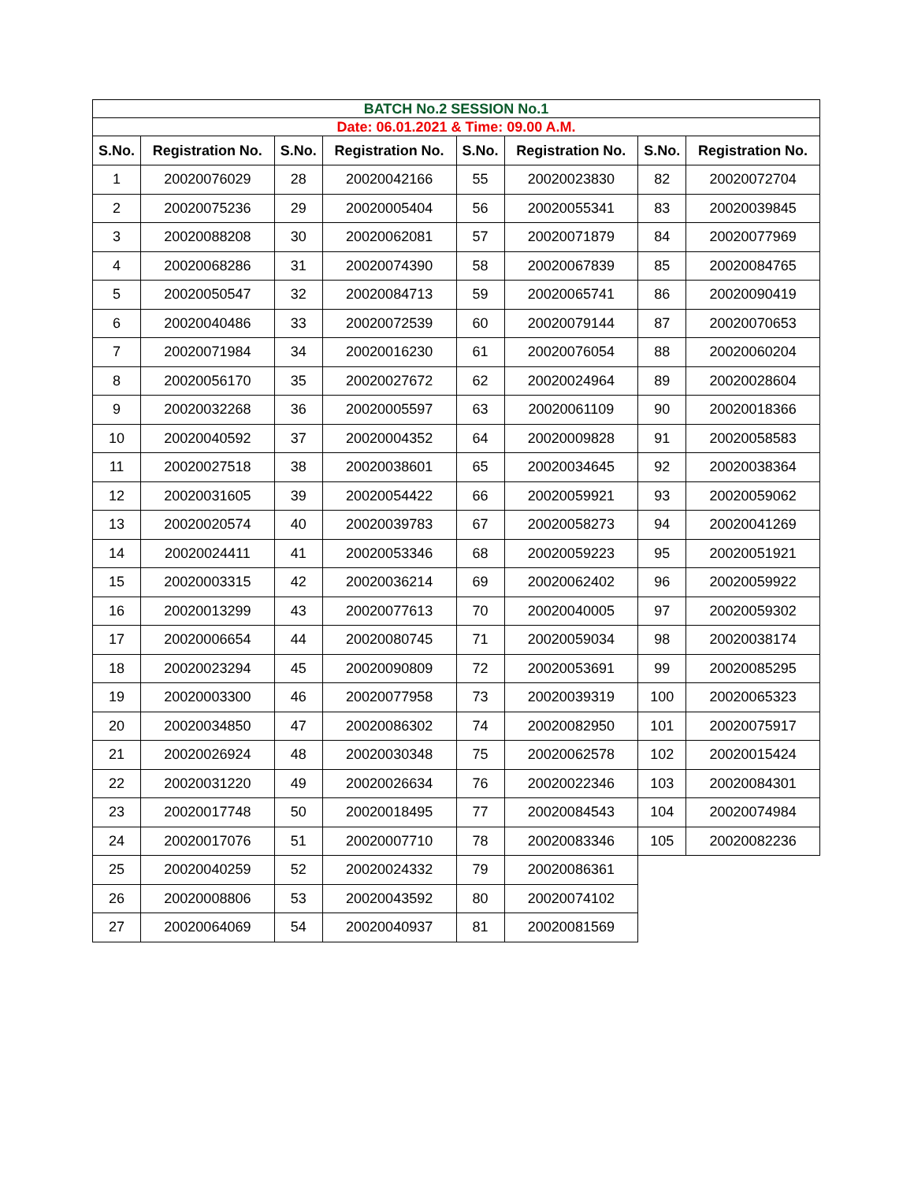| BATCH No.2 SESSION No.1 | | | | | | | |
| Date: 06.01.2021 & Time: 09.00 A.M. | | | | | | | |
| S.No. | Registration No. | S.No. | Registration No. | S.No. | Registration No. | S.No. | Registration No. |
| 1 | 20020076029 | 28 | 20020042166 | 55 | 20020023830 | 82 | 20020072704 |
| 2 | 20020075236 | 29 | 20020005404 | 56 | 20020055341 | 83 | 20020039845 |
| 3 | 20020088208 | 30 | 20020062081 | 57 | 20020071879 | 84 | 20020077969 |
| 4 | 20020068286 | 31 | 20020074390 | 58 | 20020067839 | 85 | 20020084765 |
| 5 | 20020050547 | 32 | 20020084713 | 59 | 20020065741 | 86 | 20020090419 |
| 6 | 20020040486 | 33 | 20020072539 | 60 | 20020079144 | 87 | 20020070653 |
| 7 | 20020071984 | 34 | 20020016230 | 61 | 20020076054 | 88 | 20020060204 |
| 8 | 20020056170 | 35 | 20020027672 | 62 | 20020024964 | 89 | 20020028604 |
| 9 | 20020032268 | 36 | 20020005597 | 63 | 20020061109 | 90 | 20020018366 |
| 10 | 20020040592 | 37 | 20020004352 | 64 | 20020009828 | 91 | 20020058583 |
| 11 | 20020027518 | 38 | 20020038601 | 65 | 20020034645 | 92 | 20020038364 |
| 12 | 20020031605 | 39 | 20020054422 | 66 | 20020059921 | 93 | 20020059062 |
| 13 | 20020020574 | 40 | 20020039783 | 67 | 20020058273 | 94 | 20020041269 |
| 14 | 20020024411 | 41 | 20020053346 | 68 | 20020059223 | 95 | 20020051921 |
| 15 | 20020003315 | 42 | 20020036214 | 69 | 20020062402 | 96 | 20020059922 |
| 16 | 20020013299 | 43 | 20020077613 | 70 | 20020040005 | 97 | 20020059302 |
| 17 | 20020006654 | 44 | 20020080745 | 71 | 20020059034 | 98 | 20020038174 |
| 18 | 20020023294 | 45 | 20020090809 | 72 | 20020053691 | 99 | 20020085295 |
| 19 | 20020003300 | 46 | 20020077958 | 73 | 20020039319 | 100 | 20020065323 |
| 20 | 20020034850 | 47 | 20020086302 | 74 | 20020082950 | 101 | 20020075917 |
| 21 | 20020026924 | 48 | 20020030348 | 75 | 20020062578 | 102 | 20020015424 |
| 22 | 20020031220 | 49 | 20020026634 | 76 | 20020022346 | 103 | 20020084301 |
| 23 | 20020017748 | 50 | 20020018495 | 77 | 20020084543 | 104 | 20020074984 |
| 24 | 20020017076 | 51 | 20020007710 | 78 | 20020083346 | 105 | 20020082236 |
| 25 | 20020040259 | 52 | 20020024332 | 79 | 20020086361 | | |
| 26 | 20020008806 | 53 | 20020043592 | 80 | 20020074102 | | |
| 27 | 20020064069 | 54 | 20020040937 | 81 | 20020081569 | | |